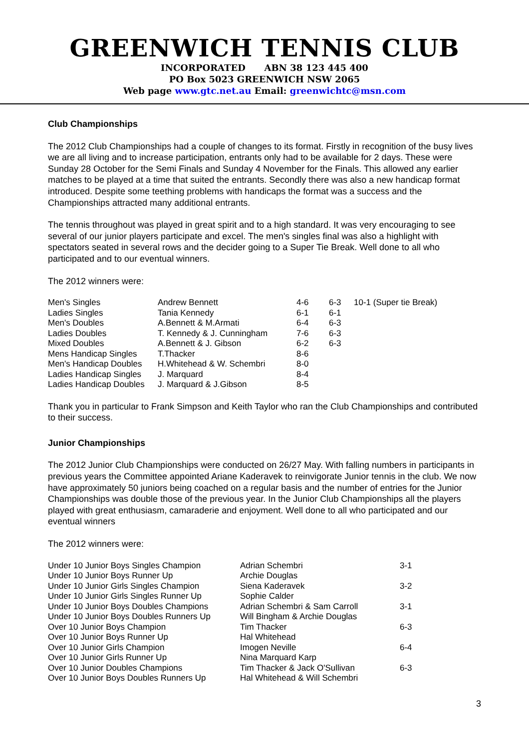GREENWICH TENNIS CLUB
INCORPORATED ABN 38 123 445 400
PO Box 5023 GREENWICH NSW 2065
Web page www.gtc.net.au Email: greenwichtc@msn.com
Club Championships
The 2012 Club Championships had a couple of changes to its format. Firstly in recognition of the busy lives we are all living and to increase participation, entrants only had to be available for 2 days. These were Sunday 28 October for the Semi Finals and Sunday 4 November for the Finals. This allowed any earlier matches to be played at a time that suited the entrants. Secondly there was also a new handicap format introduced. Despite some teething problems with handicaps the format was a success and the Championships attracted many additional entrants.
The tennis throughout was played in great spirit and to a high standard. It was very encouraging to see several of our junior players participate and excel. The men's singles final was also a highlight with spectators seated in several rows and the decider going to a Super Tie Break. Well done to all who participated and to our eventual winners.
The 2012 winners were:
| Men's Singles | Andrew Bennett | 4-6 | 6-3 | 10-1 (Super tie Break) |
| Ladies Singles | Tania Kennedy | 6-1 | 6-1 | |
| Men's Doubles | A.Bennett & M.Armati | 6-4 | 6-3 | |
| Ladies Doubles | T. Kennedy & J. Cunningham | 7-6 | 6-3 | |
| Mixed Doubles | A.Bennett & J. Gibson | 6-2 | 6-3 | |
| Mens Handicap Singles | T.Thacker | 8-6 | | |
| Men's Handicap Doubles | H.Whitehead & W. Schembri | 8-0 | | |
| Ladies Handicap Singles | J. Marquard | 8-4 | | |
| Ladies Handicap Doubles | J. Marquard & J.Gibson | 8-5 | | |
Thank you in particular to Frank Simpson and Keith Taylor who ran the Club Championships and contributed to their success.
Junior Championships
The 2012 Junior Club Championships were conducted on 26/27 May. With falling numbers in participants in previous years the Committee appointed Ariane Kaderavek to reinvigorate Junior tennis in the club. We now have approximately 50 juniors being coached on a regular basis and the number of entries for the Junior Championships was double those of the previous year. In the Junior Club Championships all the players played with great enthusiasm, camaraderie and enjoyment. Well done to all who participated and our eventual winners
The 2012 winners were:
| Under 10 Junior Boys Singles Champion | Adrian Schembri | 3-1 |
| Under 10 Junior Boys Runner Up | Archie Douglas | |
| Under 10 Junior Girls Singles Champion | Siena Kaderavek | 3-2 |
| Under 10 Junior Girls Singles Runner Up | Sophie Calder | |
| Under 10 Junior Boys Doubles Champions | Adrian Schembri & Sam Carroll | 3-1 |
| Under 10 Junior Boys Doubles Runners Up | Will Bingham & Archie Douglas | |
| Over 10 Junior Boys Champion | Tim Thacker | 6-3 |
| Over 10 Junior Boys Runner Up | Hal Whitehead | |
| Over 10 Junior Girls Champion | Imogen Neville | 6-4 |
| Over 10 Junior Girls Runner Up | Nina Marquard Karp | |
| Over 10 Junior Doubles Champions | Tim Thacker & Jack O'Sullivan | 6-3 |
| Over 10 Junior Boys Doubles Runners Up | Hal Whitehead & Will Schembri | |
3